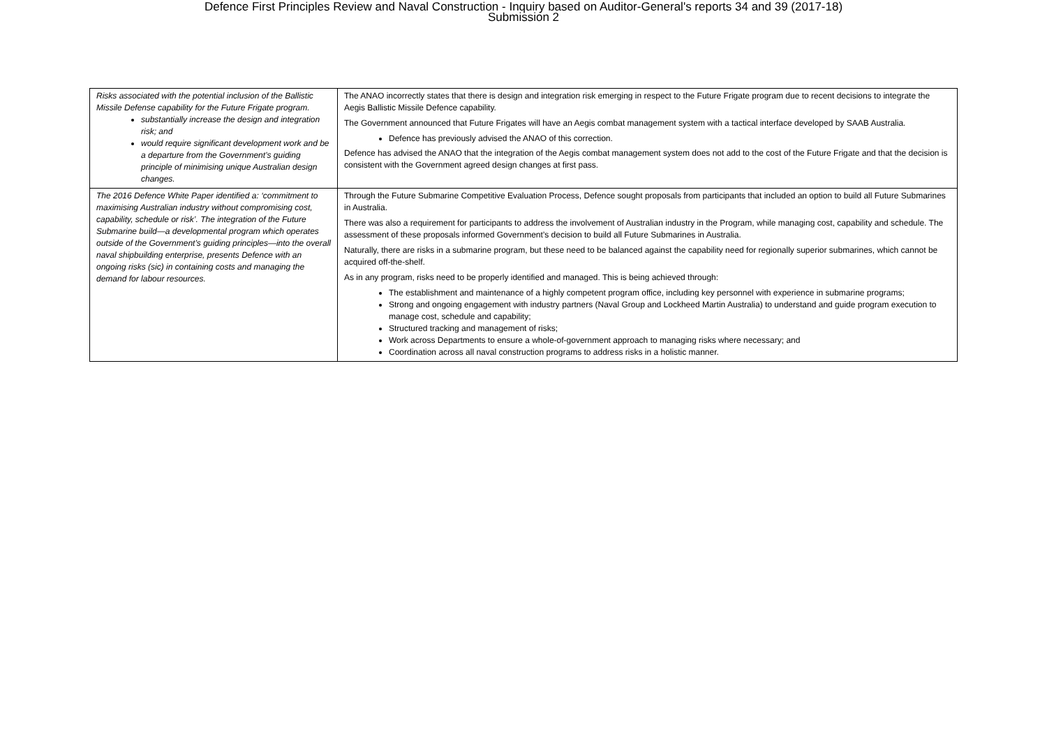Defence First Principles Review and Naval Construction - Inquiry based on Auditor-General's reports 34 and 39 (2017-18)
Submission 2
| Risks associated with the potential inclusion of the Ballistic Missile Defense capability for the Future Frigate program. substantially increase the design and integration risk; and would require significant development work and be a departure from the Government’s guiding principle of minimising unique Australian design changes. | The ANAO incorrectly states that there is design and integration risk emerging in respect to the Future Frigate program due to recent decisions to integrate the Aegis Ballistic Missile Defence capability. The Government announced that Future Frigates will have an Aegis combat management system with a tactical interface developed by SAAB Australia. Defence has previously advised the ANAO of this correction. Defence has advised the ANAO that the integration of the Aegis combat management system does not add to the cost of the Future Frigate and that the decision is consistent with the Government agreed design changes at first pass. |
| The 2016 Defence White Paper identified a: ‘commitment to maximising Australian industry without compromising cost, capability, schedule or risk’. The integration of the Future Submarine build—a developmental program which operates outside of the Government’s guiding principles—into the overall naval shipbuilding enterprise, presents Defence with an ongoing risks (sic) in containing costs and managing the demand for labour resources. | Through the Future Submarine Competitive Evaluation Process, Defence sought proposals from participants that included an option to build all Future Submarines in Australia. There was also a requirement for participants to address the involvement of Australian industry in the Program, while managing cost, capability and schedule. The assessment of these proposals informed Government’s decision to build all Future Submarines in Australia. Naturally, there are risks in a submarine program, but these need to be balanced against the capability need for regionally superior submarines, which cannot be acquired off-the-shelf. As in any program, risks need to be properly identified and managed. This is being achieved through: The establishment and maintenance of a highly competent program office, including key personnel with experience in submarine programs; Strong and ongoing engagement with industry partners (Naval Group and Lockheed Martin Australia) to understand and guide program execution to manage cost, schedule and capability; Structured tracking and management of risks; Work across Departments to ensure a whole-of-government approach to managing risks where necessary; and Coordination across all naval construction programs to address risks in a holistic manner. |